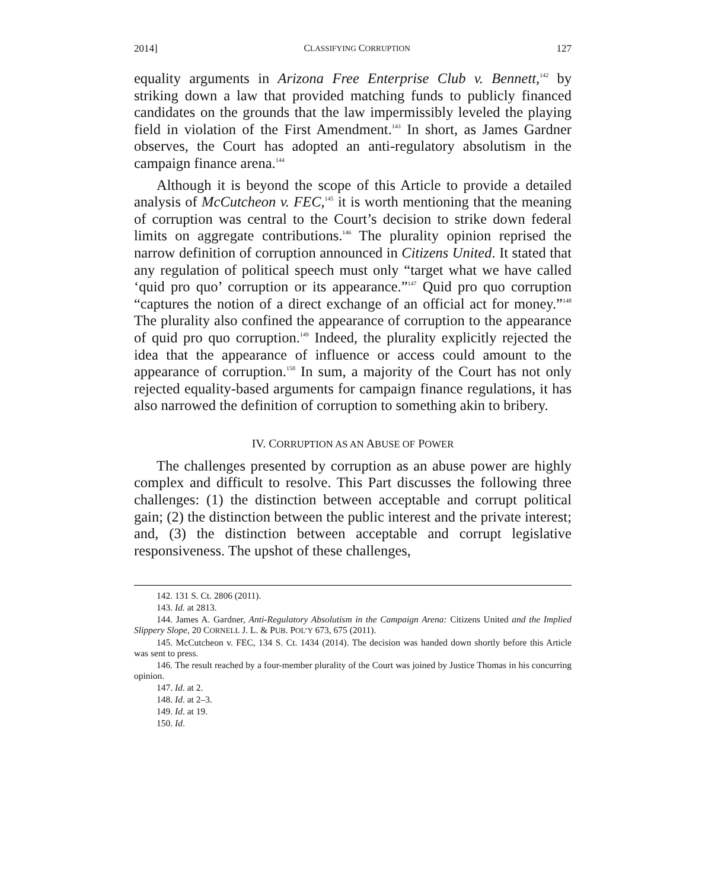2014] CLASSIFYING CORRUPTION 127
equality arguments in Arizona Free Enterprise Club v. Bennett,<sup>142</sup> by striking down a law that provided matching funds to publicly financed candidates on the grounds that the law impermissibly leveled the playing field in violation of the First Amendment.<sup>143</sup> In short, as James Gardner observes, the Court has adopted an anti-regulatory absolutism in the campaign finance arena.<sup>144</sup>
Although it is beyond the scope of this Article to provide a detailed analysis of McCutcheon v. FEC,<sup>145</sup> it is worth mentioning that the meaning of corruption was central to the Court’s decision to strike down federal limits on aggregate contributions.<sup>146</sup> The plurality opinion reprised the narrow definition of corruption announced in Citizens United. It stated that any regulation of political speech must only “target what we have called ‘quid pro quo’ corruption or its appearance.”<sup>147</sup> Quid pro quo corruption “captures the notion of a direct exchange of an official act for money.”<sup>148</sup> The plurality also confined the appearance of corruption to the appearance of quid pro quo corruption.<sup>149</sup> Indeed, the plurality explicitly rejected the idea that the appearance of influence or access could amount to the appearance of corruption.<sup>150</sup> In sum, a majority of the Court has not only rejected equality-based arguments for campaign finance regulations, it has also narrowed the definition of corruption to something akin to bribery.
IV. CORRUPTION AS AN ABUSE OF POWER
The challenges presented by corruption as an abuse power are highly complex and difficult to resolve. This Part discusses the following three challenges: (1) the distinction between acceptable and corrupt political gain; (2) the distinction between the public interest and the private interest; and, (3) the distinction between acceptable and corrupt legislative responsiveness. The upshot of these challenges,
142. 131 S. Ct. 2806 (2011).
143. Id. at 2813.
144. James A. Gardner, Anti-Regulatory Absolutism in the Campaign Arena: Citizens United and the Implied Slippery Slope, 20 CORNELL J. L. & PUB. POL’Y 673, 675 (2011).
145. McCutcheon v. FEC, 134 S. Ct. 1434 (2014). The decision was handed down shortly before this Article was sent to press.
146. The result reached by a four-member plurality of the Court was joined by Justice Thomas in his concurring opinion.
147. Id. at 2.
148. Id. at 2–3.
149. Id. at 19.
150. Id.